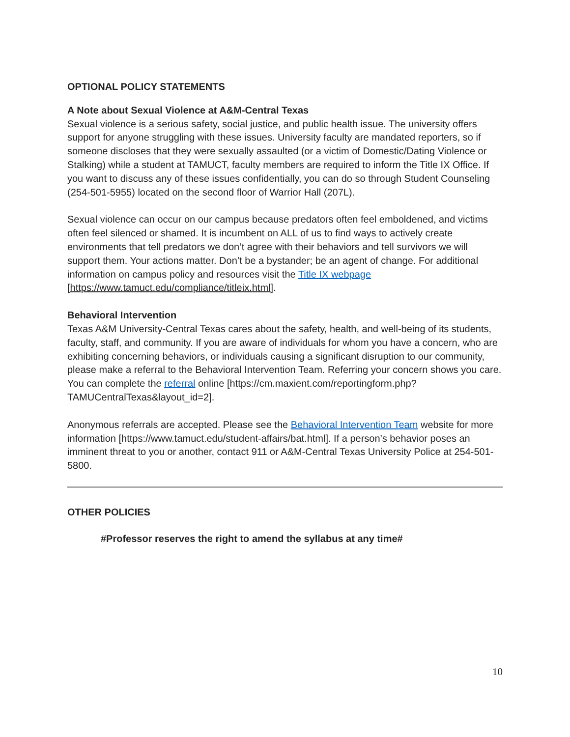OPTIONAL POLICY STATEMENTS
A Note about Sexual Violence at A&M-Central Texas
Sexual violence is a serious safety, social justice, and public health issue. The university offers support for anyone struggling with these issues. University faculty are mandated reporters, so if someone discloses that they were sexually assaulted (or a victim of Domestic/Dating Violence or Stalking) while a student at TAMUCT, faculty members are required to inform the Title IX Office. If you want to discuss any of these issues confidentially, you can do so through Student Counseling (254-501-5955) located on the second floor of Warrior Hall (207L).
Sexual violence can occur on our campus because predators often feel emboldened, and victims often feel silenced or shamed. It is incumbent on ALL of us to find ways to actively create environments that tell predators we don’t agree with their behaviors and tell survivors we will support them. Your actions matter. Don’t be a bystander; be an agent of change. For additional information on campus policy and resources visit the Title IX webpage [https://www.tamuct.edu/compliance/titleix.html].
Behavioral Intervention
Texas A&M University-Central Texas cares about the safety, health, and well-being of its students, faculty, staff, and community. If you are aware of individuals for whom you have a concern, who are exhibiting concerning behaviors, or individuals causing a significant disruption to our community, please make a referral to the Behavioral Intervention Team. Referring your concern shows you care. You can complete the referral online [https://cm.maxient.com/reportingform.php?TAMUCentralTexas&layout_id=2].
Anonymous referrals are accepted. Please see the Behavioral Intervention Team website for more information [https://www.tamuct.edu/student-affairs/bat.html]. If a person’s behavior poses an imminent threat to you or another, contact 911 or A&M-Central Texas University Police at 254-501-5800.
OTHER POLICIES
#Professor reserves the right to amend the syllabus at any time#
10